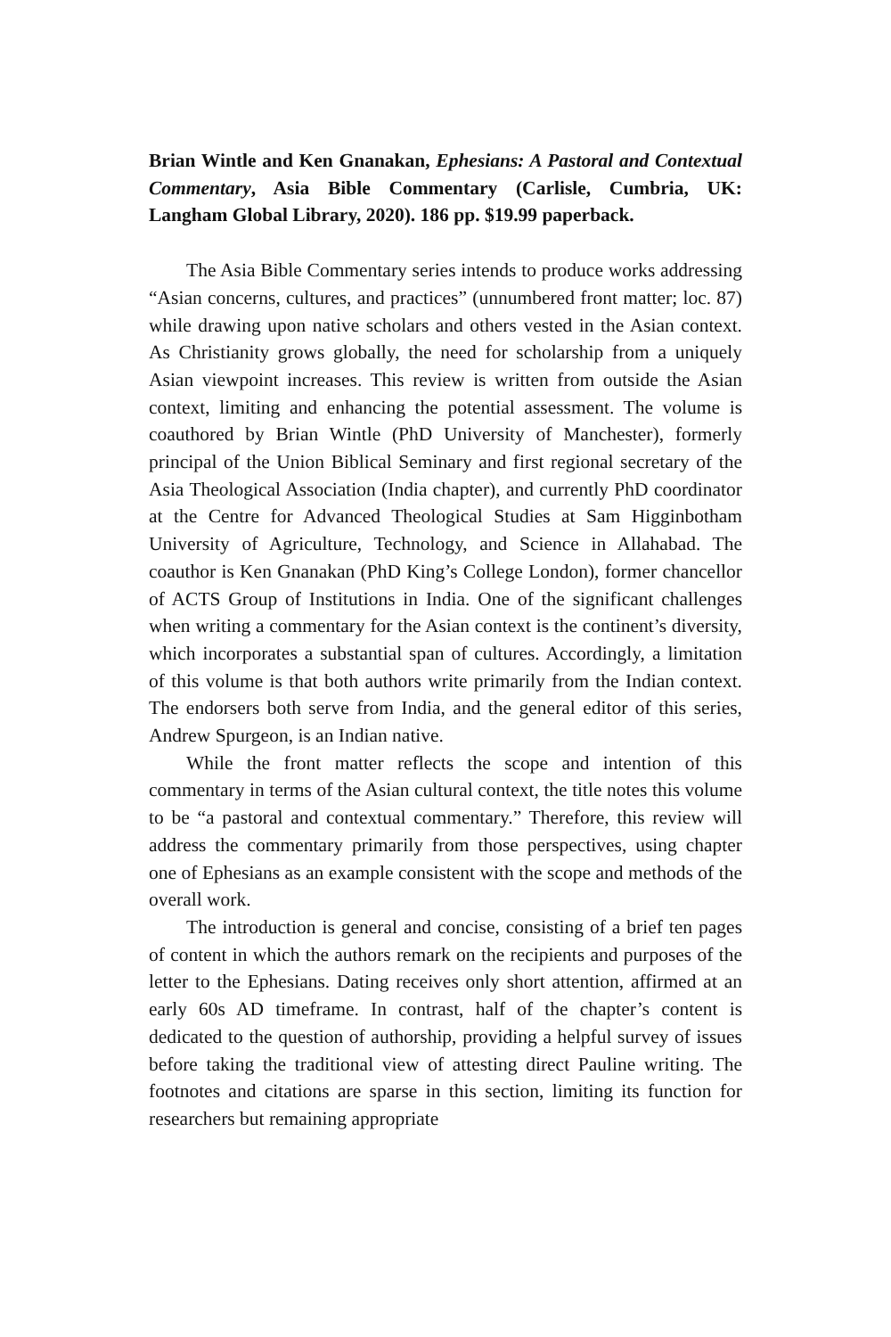Brian Wintle and Ken Gnanakan, Ephesians: A Pastoral and Contextual Commentary, Asia Bible Commentary (Carlisle, Cumbria, UK: Langham Global Library, 2020). 186 pp. $19.99 paperback.
The Asia Bible Commentary series intends to produce works addressing “Asian concerns, cultures, and practices” (unnumbered front matter; loc. 87) while drawing upon native scholars and others vested in the Asian context. As Christianity grows globally, the need for scholarship from a uniquely Asian viewpoint increases. This review is written from outside the Asian context, limiting and enhancing the potential assessment. The volume is coauthored by Brian Wintle (PhD University of Manchester), formerly principal of the Union Biblical Seminary and first regional secretary of the Asia Theological Association (India chapter), and currently PhD coordinator at the Centre for Advanced Theological Studies at Sam Higginbotham University of Agriculture, Technology, and Science in Allahabad. The coauthor is Ken Gnanakan (PhD King’s College London), former chancellor of ACTS Group of Institutions in India. One of the significant challenges when writing a commentary for the Asian context is the continent’s diversity, which incorporates a substantial span of cultures. Accordingly, a limitation of this volume is that both authors write primarily from the Indian context. The endorsers both serve from India, and the general editor of this series, Andrew Spurgeon, is an Indian native.
While the front matter reflects the scope and intention of this commentary in terms of the Asian cultural context, the title notes this volume to be “a pastoral and contextual commentary.” Therefore, this review will address the commentary primarily from those perspectives, using chapter one of Ephesians as an example consistent with the scope and methods of the overall work.
The introduction is general and concise, consisting of a brief ten pages of content in which the authors remark on the recipients and purposes of the letter to the Ephesians. Dating receives only short attention, affirmed at an early 60s AD timeframe. In contrast, half of the chapter’s content is dedicated to the question of authorship, providing a helpful survey of issues before taking the traditional view of attesting direct Pauline writing. The footnotes and citations are sparse in this section, limiting its function for researchers but remaining appropriate